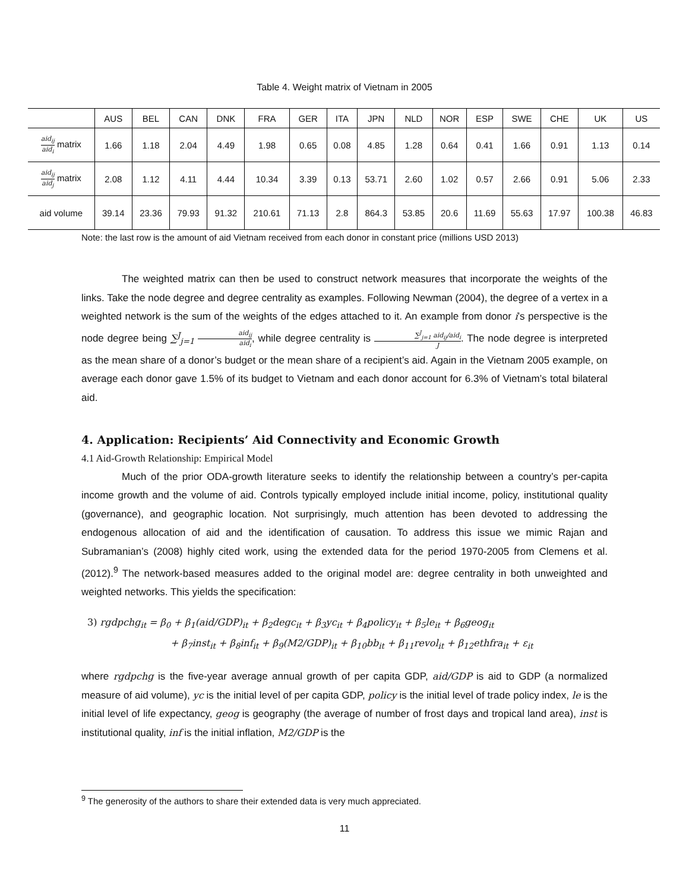Table 4. Weight matrix of Vietnam in 2005
| | AUS | BEL | CAN | DNK | FRA | GER | ITA | JPN | NLD | NOR | ESP | SWE | CHE | UK | US |
| --- | --- | --- | --- | --- | --- | --- | --- | --- | --- | --- | --- | --- | --- | --- | --- |
| aid<sub>ij</sub> aid<sub>i</sub> matrix | 1.66 | 1.18 | 2.04 | 4.49 | 1.98 | 0.65 | 0.08 | 4.85 | 1.28 | 0.64 | 0.41 | 1.66 | 0.91 | 1.13 | 0.14 |
| aid<sub>ij</sub> aid<sub>j</sub> matrix | 2.08 | 1.12 | 4.11 | 4.44 | 10.34 | 3.39 | 0.13 | 53.71 | 2.60 | 1.02 | 0.57 | 2.66 | 0.91 | 5.06 | 2.33 |
| aid volume | 39.14 | 23.36 | 79.93 | 91.32 | 210.61 | 71.13 | 2.8 | 864.3 | 53.85 | 20.6 | 11.69 | 55.63 | 17.97 | 100.38 | 46.83 |
Note: the last row is the amount of aid Vietnam received from each donor in constant price (millions USD 2013)
The weighted matrix can then be used to construct network measures that incorporate the weights of the links. Take the node degree and degree centrality as examples. Following Newman (2004), the degree of a vertex in a weighted network is the sum of the weights of the edges attached to it. An example from donor i’s perspective is the node degree being ∑<sup>J</sup><sub>j=1</sub> aid<sub>ij</sub> aid<sub>i</sub>, while degree centrality is ∑<sup>J</sup><sub>j=1</sub> aid<sub>ij</sub>/aid<sub>i</sub> J. The node degree is interpreted as the mean share of a donor’s budget or the mean share of a recipient’s aid. Again in the Vietnam 2005 example, on average each donor gave 1.5% of its budget to Vietnam and each donor account for 6.3% of Vietnam’s total bilateral aid.
4. Application: Recipients’ Aid Connectivity and Economic Growth
4.1 Aid-Growth Relationship: Empirical Model
Much of the prior ODA-growth literature seeks to identify the relationship between a country’s per-capita income growth and the volume of aid. Controls typically employed include initial income, policy, institutional quality (governance), and geographic location. Not surprisingly, much attention has been devoted to addressing the endogenous allocation of aid and the identification of causation. To address this issue we mimic Rajan and Subramanian’s (2008) highly cited work, using the extended data for the period 1970-2005 from Clemens et al. (2012).<sup>9</sup> The network-based measures added to the original model are: degree centrality in both unweighted and weighted networks. This yields the specification:
3) rgdpchg<sub>it</sub> = β<sub>0</sub> + β<sub>1</sub>(aid/GDP)<sub>it</sub> + β<sub>2</sub>degc<sub>it</sub> + β<sub>3</sub>yc<sub>it</sub> + β<sub>4</sub>policy<sub>it</sub> + β<sub>5</sub>le<sub>it</sub> + β<sub>6</sub>geog<sub>it</sub>
+ β<sub>7</sub>inst<sub>it</sub> + β<sub>8</sub>inf<sub>it</sub> + β<sub>9</sub>(M2/GDP)<sub>it</sub> + β<sub>10</sub>bb<sub>it</sub> + β<sub>11</sub>revol<sub>it</sub> + β<sub>12</sub>ethfra<sub>it</sub> + ε<sub>it</sub>
where rgdpchg is the five-year average annual growth of per capita GDP, aid/GDP is aid to GDP (a normalized measure of aid volume), yc is the initial level of per capita GDP, policy is the initial level of trade policy index, le is the initial level of life expectancy, geog is geography (the average of number of frost days and tropical land area), inst is institutional quality, inf is the initial inflation, M2/GDP is the
<sup>9</sup> The generosity of the authors to share their extended data is very much appreciated.
11